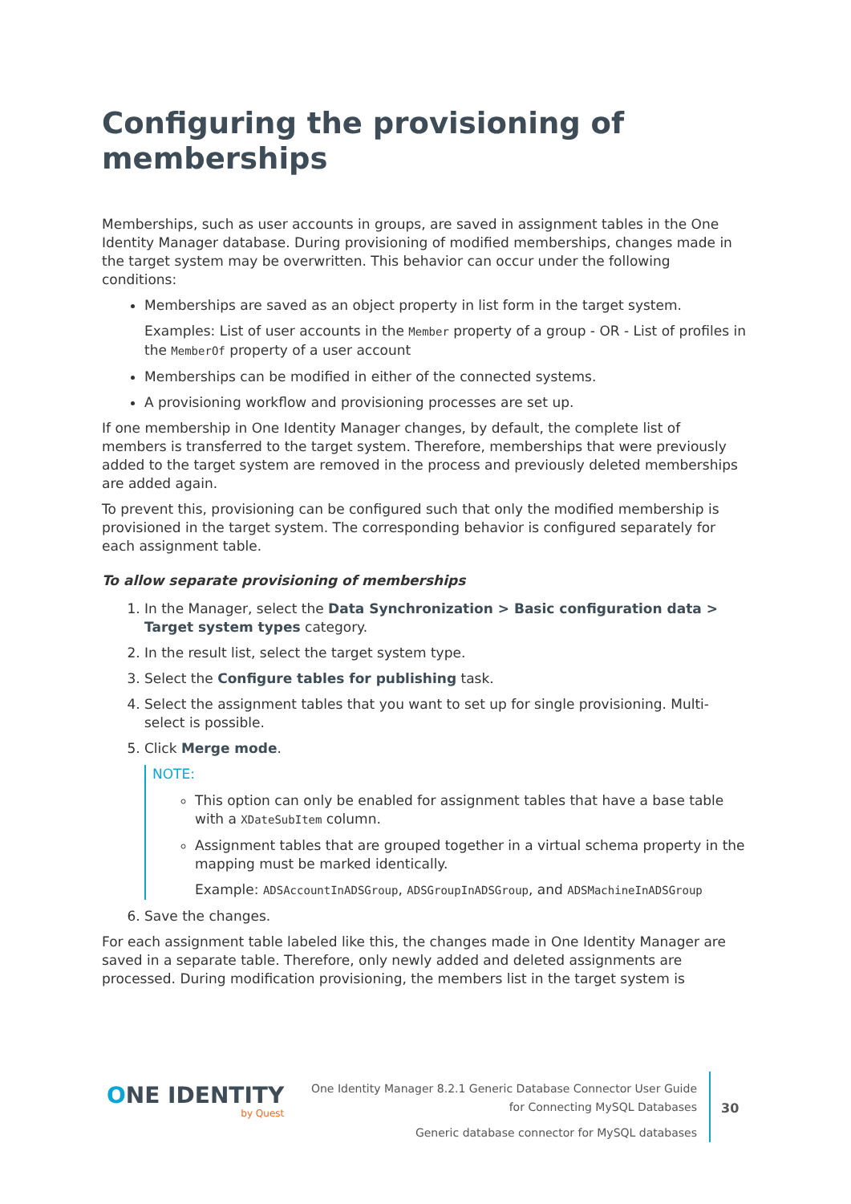Configuring the provisioning of memberships
Memberships, such as user accounts in groups, are saved in assignment tables in the One Identity Manager database. During provisioning of modified memberships, changes made in the target system may be overwritten. This behavior can occur under the following conditions:
Memberships are saved as an object property in list form in the target system.
Examples: List of user accounts in the Member property of a group - OR - List of profiles in the MemberOf property of a user account
Memberships can be modified in either of the connected systems.
A provisioning workflow and provisioning processes are set up.
If one membership in One Identity Manager changes, by default, the complete list of members is transferred to the target system. Therefore, memberships that were previously added to the target system are removed in the process and previously deleted memberships are added again.
To prevent this, provisioning can be configured such that only the modified membership is provisioned in the target system. The corresponding behavior is configured separately for each assignment table.
To allow separate provisioning of memberships
1. In the Manager, select the Data Synchronization > Basic configuration data > Target system types category.
2. In the result list, select the target system type.
3. Select the Configure tables for publishing task.
4. Select the assignment tables that you want to set up for single provisioning. Multi-select is possible.
5. Click Merge mode.
NOTE:
This option can only be enabled for assignment tables that have a base table with a XDateSubItem column.
Assignment tables that are grouped together in a virtual schema property in the mapping must be marked identically.
Example: ADSAccountInADSGroup, ADSGroupInADSGroup, and ADSMachineInADSGroup
6. Save the changes.
For each assignment table labeled like this, the changes made in One Identity Manager are saved in a separate table. Therefore, only newly added and deleted assignments are processed. During modification provisioning, the members list in the target system is
ONE IDENTITY
by Quest
One Identity Manager 8.2.1 Generic Database Connector User Guide
for Connecting MySQL Databases
Generic database connector for MySQL databases
30